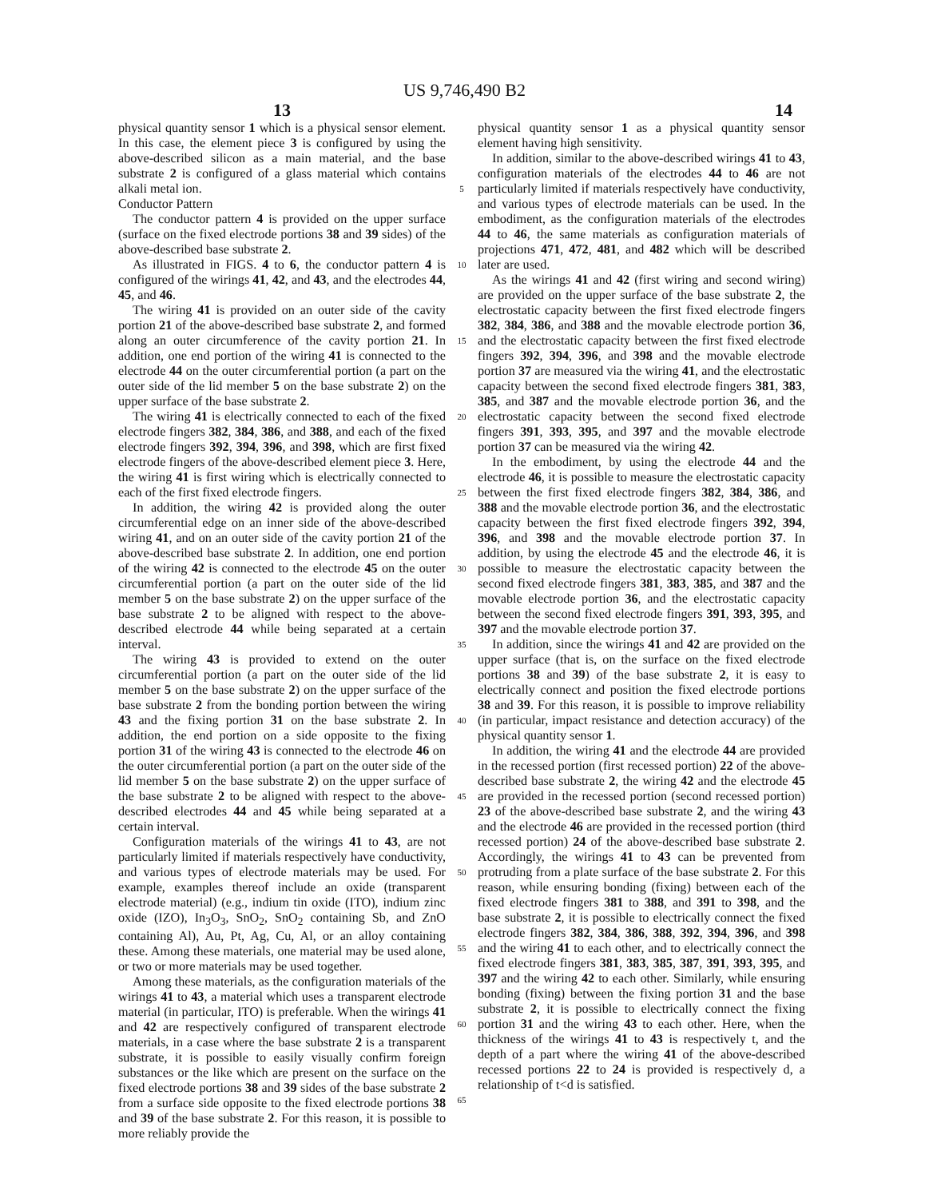US 9,746,490 B2
13 14
physical quantity sensor 1 which is a physical sensor element. In this case, the element piece 3 is configured by using the above-described silicon as a main material, and the base substrate 2 is configured of a glass material which contains alkali metal ion.
Conductor Pattern
The conductor pattern 4 is provided on the upper surface (surface on the fixed electrode portions 38 and 39 sides) of the above-described base substrate 2.
As illustrated in FIGS. 4 to 6, the conductor pattern 4 is configured of the wirings 41, 42, and 43, and the electrodes 44, 45, and 46.
The wiring 41 is provided on an outer side of the cavity portion 21 of the above-described base substrate 2, and formed along an outer circumference of the cavity portion 21. In addition, one end portion of the wiring 41 is connected to the electrode 44 on the outer circumferential portion (a part on the outer side of the lid member 5 on the base substrate 2) on the upper surface of the base substrate 2.
The wiring 41 is electrically connected to each of the fixed electrode fingers 382, 384, 386, and 388, and each of the fixed electrode fingers 392, 394, 396, and 398, which are first fixed electrode fingers of the above-described element piece 3. Here, the wiring 41 is first wiring which is electrically connected to each of the first fixed electrode fingers.
In addition, the wiring 42 is provided along the outer circumferential edge on an inner side of the above-described wiring 41, and on an outer side of the cavity portion 21 of the above-described base substrate 2. In addition, one end portion of the wiring 42 is connected to the electrode 45 on the outer circumferential portion (a part on the outer side of the lid member 5 on the base substrate 2) on the upper surface of the base substrate 2 to be aligned with respect to the above-described electrode 44 while being separated at a certain interval.
The wiring 43 is provided to extend on the outer circumferential portion (a part on the outer side of the lid member 5 on the base substrate 2) on the upper surface of the base substrate 2 from the bonding portion between the wiring 43 and the fixing portion 31 on the base substrate 2. In addition, the end portion on a side opposite to the fixing portion 31 of the wiring 43 is connected to the electrode 46 on the outer circumferential portion (a part on the outer side of the lid member 5 on the base substrate 2) on the upper surface of the base substrate 2 to be aligned with respect to the above-described electrodes 44 and 45 while being separated at a certain interval.
Configuration materials of the wirings 41 to 43, are not particularly limited if materials respectively have conductivity, and various types of electrode materials may be used. For example, examples thereof include an oxide (transparent electrode material) (e.g., indium tin oxide (ITO), indium zinc oxide (IZO), In<sub>3</sub>O<sub>3</sub>, SnO<sub>2</sub>, SnO<sub>2</sub> containing Sb, and ZnO containing Al), Au, Pt, Ag, Cu, Al, or an alloy containing these. Among these materials, one material may be used alone, or two or more materials may be used together.
Among these materials, as the configuration materials of the wirings 41 to 43, a material which uses a transparent electrode material (in particular, ITO) is preferable. When the wirings 41 and 42 are respectively configured of transparent electrode materials, in a case where the base substrate 2 is a transparent substrate, it is possible to easily visually confirm foreign substances or the like which are present on the surface on the fixed electrode portions 38 and 39 sides of the base substrate 2 from a surface side opposite to the fixed electrode portions 38 and 39 of the base substrate 2. For this reason, it is possible to more reliably provide the
5
10
15
20
25
30
35
40
45
50
55
60
65
physical quantity sensor 1 as a physical quantity sensor element having high sensitivity.
In addition, similar to the above-described wirings 41 to 43, configuration materials of the electrodes 44 to 46 are not particularly limited if materials respectively have conductivity, and various types of electrode materials can be used. In the embodiment, as the configuration materials of the electrodes 44 to 46, the same materials as configuration materials of projections 471, 472, 481, and 482 which will be described later are used.
As the wirings 41 and 42 (first wiring and second wiring) are provided on the upper surface of the base substrate 2, the electrostatic capacity between the first fixed electrode fingers 382, 384, 386, and 388 and the movable electrode portion 36, and the electrostatic capacity between the first fixed electrode fingers 392, 394, 396, and 398 and the movable electrode portion 37 are measured via the wiring 41, and the electrostatic capacity between the second fixed electrode fingers 381, 383, 385, and 387 and the movable electrode portion 36, and the electrostatic capacity between the second fixed electrode fingers 391, 393, 395, and 397 and the movable electrode portion 37 can be measured via the wiring 42.
In the embodiment, by using the electrode 44 and the electrode 46, it is possible to measure the electrostatic capacity between the first fixed electrode fingers 382, 384, 386, and 388 and the movable electrode portion 36, and the electrostatic capacity between the first fixed electrode fingers 392, 394, 396, and 398 and the movable electrode portion 37. In addition, by using the electrode 45 and the electrode 46, it is possible to measure the electrostatic capacity between the second fixed electrode fingers 381, 383, 385, and 387 and the movable electrode portion 36, and the electrostatic capacity between the second fixed electrode fingers 391, 393, 395, and 397 and the movable electrode portion 37.
In addition, since the wirings 41 and 42 are provided on the upper surface (that is, on the surface on the fixed electrode portions 38 and 39) of the base substrate 2, it is easy to electrically connect and position the fixed electrode portions 38 and 39. For this reason, it is possible to improve reliability (in particular, impact resistance and detection accuracy) of the physical quantity sensor 1.
In addition, the wiring 41 and the electrode 44 are provided in the recessed portion (first recessed portion) 22 of the above-described base substrate 2, the wiring 42 and the electrode 45 are provided in the recessed portion (second recessed portion) 23 of the above-described base substrate 2, and the wiring 43 and the electrode 46 are provided in the recessed portion (third recessed portion) 24 of the above-described base substrate 2. Accordingly, the wirings 41 to 43 can be prevented from protruding from a plate surface of the base substrate 2. For this reason, while ensuring bonding (fixing) between each of the fixed electrode fingers 381 to 388, and 391 to 398, and the base substrate 2, it is possible to electrically connect the fixed electrode fingers 382, 384, 386, 388, 392, 394, 396, and 398 and the wiring 41 to each other, and to electrically connect the fixed electrode fingers 381, 383, 385, 387, 391, 393, 395, and 397 and the wiring 42 to each other. Similarly, while ensuring bonding (fixing) between the fixing portion 31 and the base substrate 2, it is possible to electrically connect the fixing portion 31 and the wiring 43 to each other. Here, when the thickness of the wirings 41 to 43 is respectively t, and the depth of a part where the wiring 41 of the above-described recessed portions 22 to 24 is provided is respectively d, a relationship of t<d is satisfied.